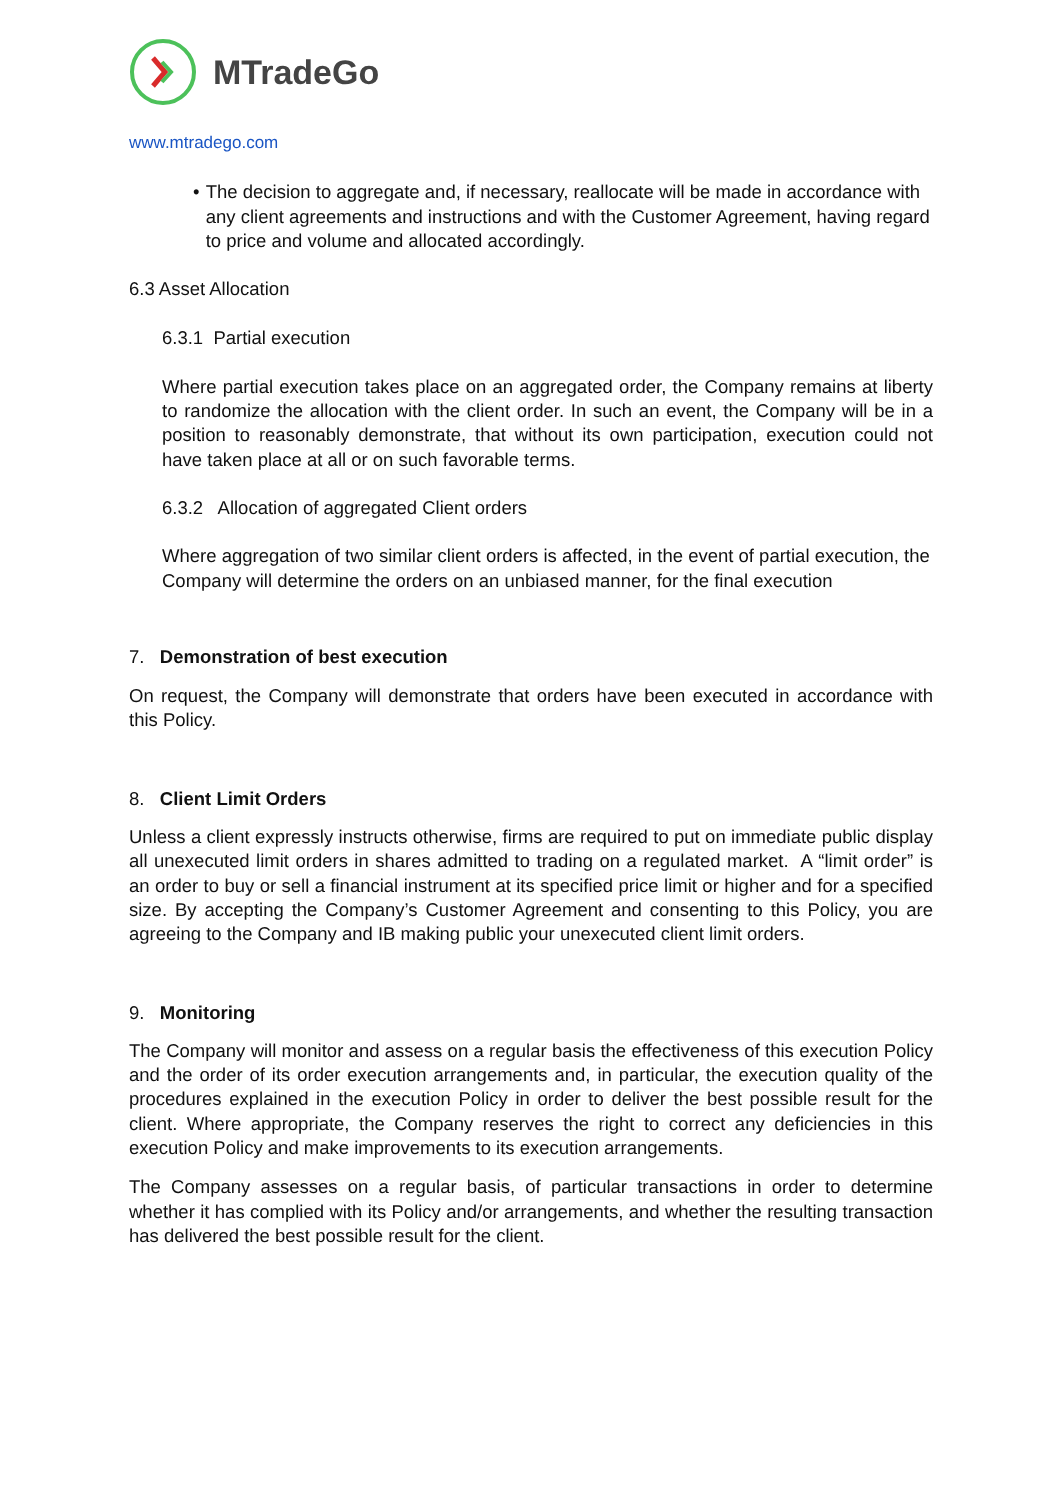MTradeGo
www.mtradego.com
• The decision to aggregate and, if necessary, reallocate will be made in accordance with any client agreements and instructions and with the Customer Agreement, having regard to price and volume and allocated accordingly.
6.3 Asset Allocation
6.3.1 Partial execution
Where partial execution takes place on an aggregated order, the Company remains at liberty to randomize the allocation with the client order. In such an event, the Company will be in a position to reasonably demonstrate, that without its own participation, execution could not have taken place at all or on such favorable terms.
6.3.2 Allocation of aggregated Client orders
Where aggregation of two similar client orders is affected, in the event of partial execution, the Company will determine the orders on an unbiased manner, for the final execution
7. Demonstration of best execution
On request, the Company will demonstrate that orders have been executed in accordance with this Policy.
8. Client Limit Orders
Unless a client expressly instructs otherwise, firms are required to put on immediate public display all unexecuted limit orders in shares admitted to trading on a regulated market. A “limit order” is an order to buy or sell a financial instrument at its specified price limit or higher and for a specified size. By accepting the Company’s Customer Agreement and consenting to this Policy, you are agreeing to the Company and IB making public your unexecuted client limit orders.
9. Monitoring
The Company will monitor and assess on a regular basis the effectiveness of this execution Policy and the order of its order execution arrangements and, in particular, the execution quality of the procedures explained in the execution Policy in order to deliver the best possible result for the client. Where appropriate, the Company reserves the right to correct any deficiencies in this execution Policy and make improvements to its execution arrangements.
The Company assesses on a regular basis, of particular transactions in order to determine whether it has complied with its Policy and/or arrangements, and whether the resulting transaction has delivered the best possible result for the client.